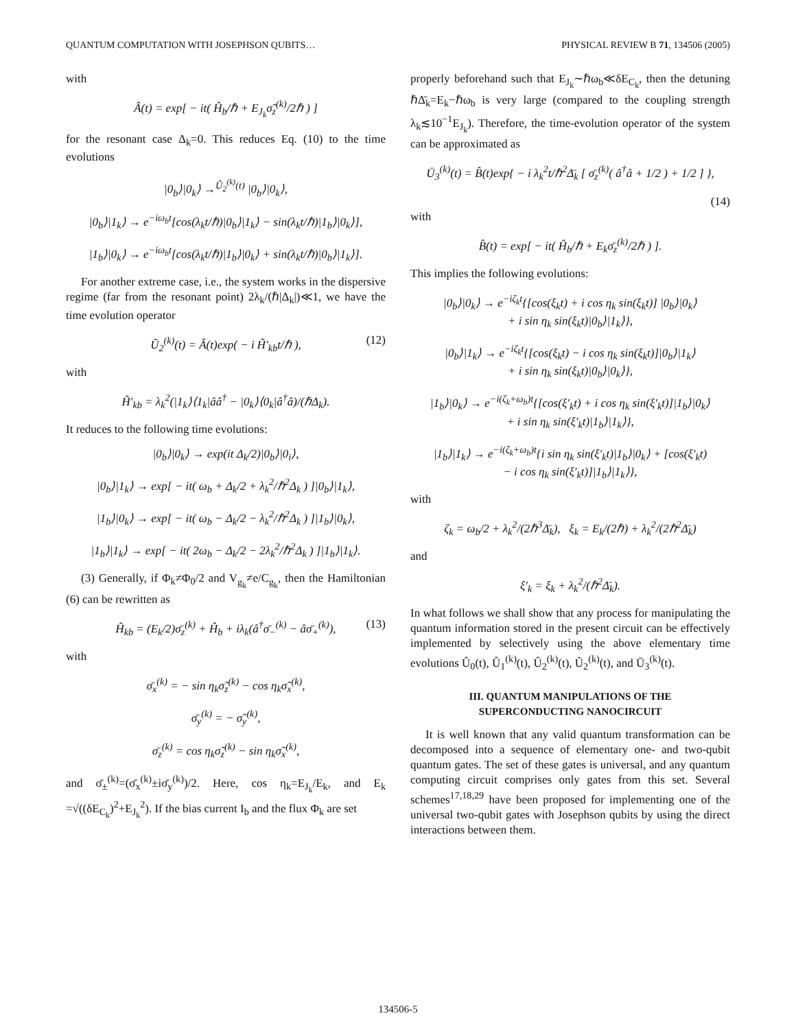QUANTUM COMPUTATION WITH JOSEPHSON QUBITS… PHYSICAL REVIEW B 71, 134506 (2005)
with
Â(t) = exp[ − it( Ĥ<sub>b</sub>/ℏ + E<sub>J<sub>k</sub></sub>σ̃<sub>z</sub><sup>(k)</sup>/2ℏ ) ]
for the resonant case Δ<sub>k</sub>=0. This reduces Eq. (10) to the time evolutions
|0<sub>b</sub>⟩|0<sub>k</sub>⟩ →<sup>Û<sub>2</sub><sup>(k)</sup>(t)</sup> |0<sub>b</sub>⟩|0<sub>k</sub>⟩,
|0<sub>b</sub>⟩|1<sub>k</sub>⟩ → e<sup>−iω<sub>b</sub>t</sup>[cos(λ<sub>k</sub>t/ℏ)|0<sub>b</sub>⟩|1<sub>k</sub>⟩ − sin(λ<sub>k</sub>t/ℏ)|1<sub>b</sub>⟩|0<sub>k</sub>⟩],
|1<sub>b</sub>⟩|0<sub>k</sub>⟩ → e<sup>−iω<sub>b</sub>t</sup>[cos(λ<sub>k</sub>t/ℏ)|1<sub>b</sub>⟩|0<sub>k</sub>⟩ + sin(λ<sub>k</sub>t/ℏ)|0<sub>b</sub>⟩|1<sub>k</sub>⟩].
For another extreme case, i.e., the system works in the dispersive regime (far from the resonant point) 2λ<sub>k</sub>/(ℏ|Δ<sub>k</sub>|)≪1, we have the time evolution operator
Ũ<sub>2</sub><sup>(k)</sup>(t) = Â(t)exp( − i H̃′<sub>kb</sub>t/ℏ ), (12)
with
H̃′<sub>kb</sub> = λ<sub>k</sub><sup>2</sup>(|1<sub>k</sub>⟩⟨1<sub>k</sub>|ââ<sup>†</sup> − |0<sub>k</sub>⟩⟨0<sub>k</sub>|â<sup>†</sup>â)/(ℏΔ<sub>k</sub>).
It reduces to the following time evolutions:
|0<sub>b</sub>⟩|0<sub>k</sub>⟩ → exp(it Δ<sub>k</sub>/2)|0<sub>b</sub>⟩|0<sub>i</sub>⟩,
|0<sub>b</sub>⟩|1<sub>k</sub>⟩ → exp[ − it( ω<sub>b</sub> + Δ<sub>k</sub>/2 + λ<sub>k</sub><sup>2</sup>/ℏ<sup>2</sup>Δ<sub>k</sub> ) ]|0<sub>b</sub>⟩|1<sub>k</sub>⟩,
|1<sub>b</sub>⟩|0<sub>k</sub>⟩ → exp[ − it( ω<sub>b</sub> − Δ<sub>k</sub>/2 − λ<sub>k</sub><sup>2</sup>/ℏ<sup>2</sup>Δ<sub>k</sub> ) ]|1<sub>b</sub>⟩|0<sub>k</sub>⟩,
|1<sub>b</sub>⟩|1<sub>k</sub>⟩ → exp[ − it( 2ω<sub>b</sub> − Δ<sub>k</sub>/2 − 2λ<sub>k</sub><sup>2</sup>/ℏ<sup>2</sup>Δ<sub>k</sub> ) ]|1<sub>b</sub>⟩|1<sub>k</sub>⟩.
(3) Generally, if Φ<sub>k</sub>≠Φ<sub>0</sub>/2 and V<sub>g<sub>k</sub></sub>≠e/C<sub>g<sub>k</sub></sub>, then the Hamiltonian (6) can be rewritten as
Ĥ<sub>kb</sub> = (E<sub>k</sub>/2)σ̄<sub>z</sub><sup>(k)</sup> + Ĥ<sub>b</sub> + iλ<sub>k</sub>(â<sup>†</sup>σ̄<sub>−</sub><sup>(k)</sup> − âσ̄<sub>+</sub><sup>(k)</sup>), (13)
with
σ̄<sub>x</sub><sup>(k)</sup> = − sin η<sub>k</sub>σ̃<sub>z</sub><sup>(k)</sup> − cos η<sub>k</sub>σ̃<sub>x</sub><sup>(k)</sup>,
σ̄<sub>y</sub><sup>(k)</sup> = − σ̃<sub>y</sub><sup>(k)</sup>,
σ̄<sub>z</sub><sup>(k)</sup> = cos η<sub>k</sub>σ̃<sub>z</sub><sup>(k)</sup> − sin η<sub>k</sub>σ̃<sub>x</sub><sup>(k)</sup>,
and σ̄<sub>±</sub><sup>(k)</sup>=(σ̄<sub>x</sub><sup>(k)</sup>±iσ̄<sub>y</sub><sup>(k)</sup>)/2. Here, cos η<sub>k</sub>=E<sub>J<sub>k</sub></sub>/E<sub>k</sub>, and E<sub>k</sub> =√((δE<sub>C<sub>k</sub></sub>)<sup>2</sup>+E<sub>J<sub>k</sub></sub><sup>2</sup>). If the bias current I<sub>b</sub> and the flux Φ<sub>k</sub> are set
properly beforehand such that E<sub>J<sub>k</sub></sub>∼ℏω<sub>b</sub>≪δE<sub>C<sub>k</sub></sub>, then the detuning ℏΔ̄<sub>k</sub>=E<sub>k</sub>−ℏω<sub>b</sub> is very large (compared to the coupling strength λ<sub>k</sub>≲10<sup>−1</sup>E<sub>J<sub>k</sub></sub>). Therefore, the time-evolution operator of the system can be approximated as
Ū<sub>3</sub><sup>(k)</sup>(t) = B̂(t)exp{ − i λ<sub>k</sub><sup>2</sup>t/ℏ<sup>2</sup>Δ̄<sub>k</sub> [ σ̄<sub>z</sub><sup>(k)</sup>( â<sup>†</sup>â + 1/2 ) + 1/2 ] },
(14)
with
B̂(t) = exp[ − it( Ĥ<sub>b</sub>/ℏ + E<sub>k</sub>σ̄<sub>z</sub><sup>(k)</sup>/2ℏ ) ].
This implies the following evolutions:
|0<sub>b</sub>⟩|0<sub>k</sub>⟩ → e<sup>−iζ<sub>k</sub>t</sup>{[cos(ξ<sub>k</sub>t) + i cos η<sub>k</sub> sin(ξ<sub>k</sub>t)] |0<sub>b</sub>⟩|0<sub>k</sub>⟩
+ i sin η<sub>k</sub> sin(ξ<sub>k</sub>t)|0<sub>b</sub>⟩|1<sub>k</sub>⟩},
|0<sub>b</sub>⟩|1<sub>k</sub>⟩ → e<sup>−iζ<sub>k</sub>t</sup>{[cos(ξ<sub>k</sub>t) − i cos η<sub>k</sub> sin(ξ<sub>k</sub>t)]|0<sub>b</sub>⟩|1<sub>k</sub>⟩
+ i sin η<sub>k</sub> sin(ξ<sub>k</sub>t)|0<sub>b</sub>⟩|0<sub>k</sub>⟩},
|1<sub>b</sub>⟩|0<sub>k</sub>⟩ → e<sup>−i(ζ<sub>k</sub>+ω<sub>b</sub>)t</sup>{[cos(ξ′<sub>k</sub>t) + i cos η<sub>k</sub> sin(ξ′<sub>k</sub>t)]|1<sub>b</sub>⟩|0<sub>k</sub>⟩
+ i sin η<sub>k</sub> sin(ξ′<sub>k</sub>t)|1<sub>b</sub>⟩|1<sub>k</sub>⟩},
|1<sub>b</sub>⟩|1<sub>k</sub>⟩ → e<sup>−i(ζ<sub>k</sub>+ω<sub>b</sub>)t</sup>{i sin η<sub>k</sub> sin(ξ′<sub>k</sub>t)|1<sub>b</sub>⟩|0<sub>k</sub>⟩ + [cos(ξ′<sub>k</sub>t)
− i cos η<sub>k</sub> sin(ξ′<sub>k</sub>t)]|1<sub>b</sub>⟩|1<sub>k</sub>⟩},
with
ζ<sub>k</sub> = ω<sub>b</sub>/2 + λ<sub>k</sub><sup>2</sup>/(2ℏ<sup>3</sup>Δ̄<sub>k</sub>), ξ<sub>k</sub> = E<sub>k</sub>/(2ℏ) + λ<sub>k</sub><sup>2</sup>/(2ℏ<sup>2</sup>Δ̄<sub>k</sub>)
and
ξ′<sub>k</sub> = ξ<sub>k</sub> + λ<sub>k</sub><sup>2</sup>/(ℏ<sup>2</sup>Δ̄<sub>k</sub>).
In what follows we shall show that any process for manipulating the quantum information stored in the present circuit can be effectively implemented by selectively using the above elementary time evolutions Û<sub>0</sub>(t), Û<sub>1</sub><sup>(k)</sup>(t), Û<sub>2</sub><sup>(k)</sup>(t), Ũ<sub>2</sub><sup>(k)</sup>(t), and Ū<sub>3</sub><sup>(k)</sup>(t).
III. QUANTUM MANIPULATIONS OF THE
SUPERCONDUCTING NANOCIRCUIT
It is well known that any valid quantum transformation can be decomposed into a sequence of elementary one- and two-qubit quantum gates. The set of these gates is universal, and any quantum computing circuit comprises only gates from this set. Several schemes<sup>17,18,29</sup> have been proposed for implementing one of the universal two-qubit gates with Josephson qubits by using the direct interactions between them.
134506-5